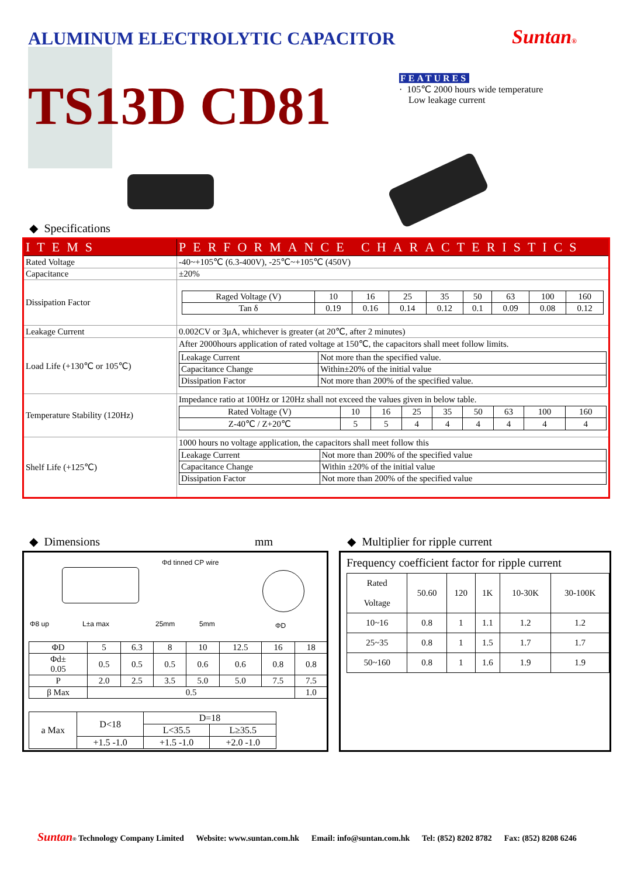ALUMINUM ELECTROLYTIC CAPACITOR
Suntan®
TS13D CD81
FEATURES
· 105℃ 2000 hours wide temperature
Low leakage current
◆ Specifications
| ITEMS | PERFORMANCE CHARACTERISTICS |
| --- | --- |
| Rated Voltage | -40~+105℃ (6.3-400V), -25℃~+105℃ (450V) |
| Capacitance | ±20% |
| Dissipation Factor | / Raged Voltage (V) / 10 / 16 / 25 / 35 / 50 / 63 / 100 / 160 / / Tan δ / 0.19 / 0.16 / 0.14 / 0.12 / 0.1 / 0.09 / 0.08 / 0.12 / |
| Leakage Current | 0.002CV or 3μA, whichever is greater (at 20℃, after 2 minutes) |
| Load Life (+130℃ or 105℃) | After 2000hours application of rated voltage at 150℃, the capacitors shall meet follow limits. / Leakage Current / Not more than the specified value. / / Capacitance Change / Within±20% of the initial value / / Dissipation Factor / Not more than 200% of the specified value. / |
| Temperature Stability (120Hz) | Impedance ratio at 100Hz or 120Hz shall not exceed the values given in below table. / Rated Voltage (V) / 10 / 16 / 25 / 35 / 50 / 63 / 100 / 160 / / Z-40℃ / Z+20℃ / 5 / 5 / 4 / 4 / 4 / 4 / 4 / 4 / |
| Shelf Life (+125℃) | 1000 hours no voltage application, the capacitors shall meet follow this / Leakage Current / Not more than 200% of the specified value / / Capacitance Change / Within ±20% of the initial value / / Dissipation Factor / Not more than 200% of the specified value / |
◆ Dimensions mm
◆ Multiplier for ripple current
Φd tinned CP wire
Φ8 up L±a max 25mm 5mm ΦD
| ΦD | 5 | 6.3 | 8 | 10 | 12.5 | 16 | 18 |
| Φd± 0.05 | 0.5 | 0.5 | 0.5 | 0.6 | 0.6 | 0.8 | 0.8 |
| P | 2.0 | 2.5 | 3.5 | 5.0 | 5.0 | 7.5 | 7.5 |
| β Max | 0.5 | | | | | | 1.0 |
| a Max | D<18 | D=18 | |
| | | L<35.5 | L≥35.5 |
| | +1.5 -1.0 | +1.5 -1.0 | +2.0 -1.0 |
Frequency coefficient factor for ripple current
| Rated Voltage | 50.60 | 120 | 1K | 10-30K | 30-100K |
| 10~16 | 0.8 | 1 | 1.1 | 1.2 | 1.2 |
| 25~35 | 0.8 | 1 | 1.5 | 1.7 | 1.7 |
| 50~160 | 0.8 | 1 | 1.6 | 1.9 | 1.9 |
Suntan® Technology Company Limited Website: www.suntan.com.hk Email: info@suntan.com.hk Tel: (852) 8202 8782 Fax: (852) 8208 6246